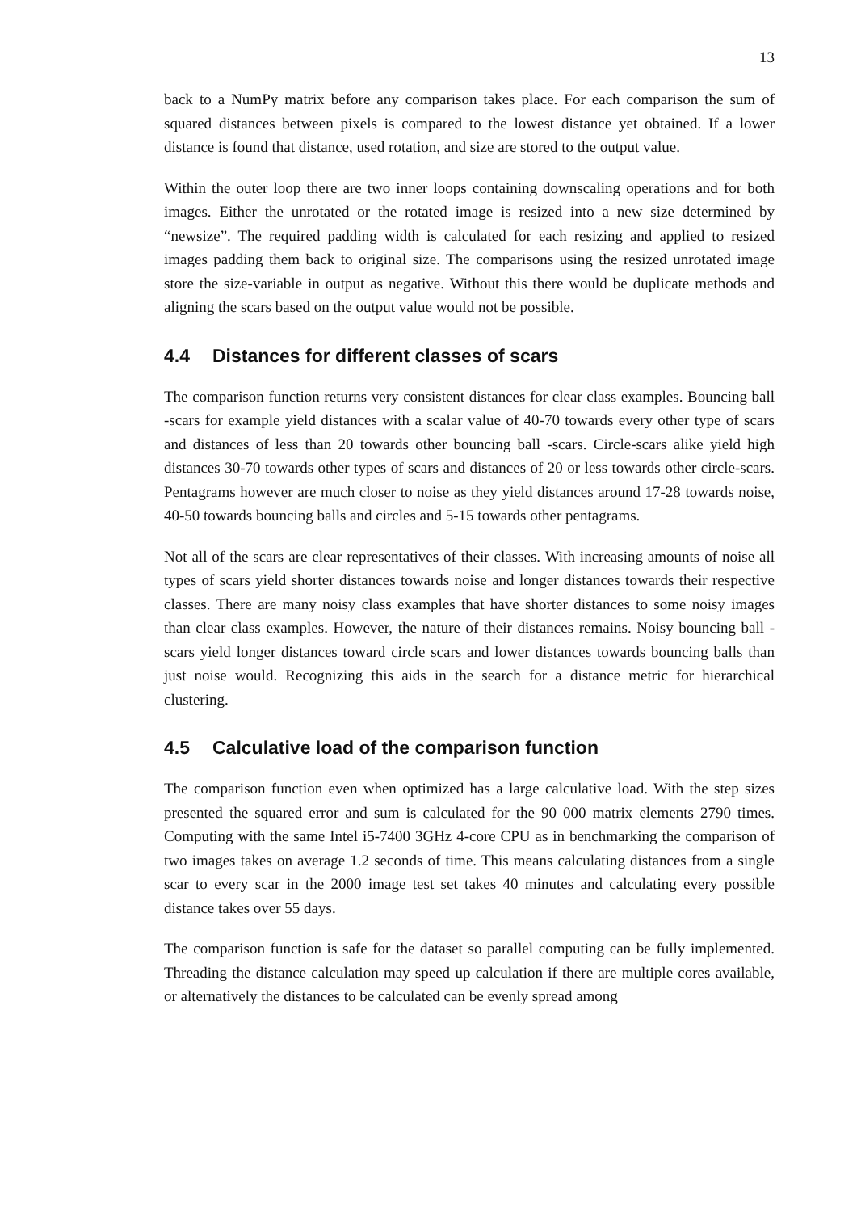13
back to a NumPy matrix before any comparison takes place. For each comparison the sum of squared distances between pixels is compared to the lowest distance yet obtained. If a lower distance is found that distance, used rotation, and size are stored to the output value.
Within the outer loop there are two inner loops containing downscaling operations and for both images. Either the unrotated or the rotated image is resized into a new size determined by “newsize”. The required padding width is calculated for each resizing and applied to resized images padding them back to original size. The comparisons using the resized unrotated image store the size-variable in output as negative. Without this there would be duplicate methods and aligning the scars based on the output value would not be possible.
4.4 Distances for different classes of scars
The comparison function returns very consistent distances for clear class examples. Bouncing ball -scars for example yield distances with a scalar value of 40-70 towards every other type of scars and distances of less than 20 towards other bouncing ball -scars. Circle-scars alike yield high distances 30-70 towards other types of scars and distances of 20 or less towards other circle-scars. Pentagrams however are much closer to noise as they yield distances around 17-28 towards noise, 40-50 towards bouncing balls and circles and 5-15 towards other pentagrams.
Not all of the scars are clear representatives of their classes. With increasing amounts of noise all types of scars yield shorter distances towards noise and longer distances towards their respective classes. There are many noisy class examples that have shorter distances to some noisy images than clear class examples. However, the nature of their distances remains. Noisy bouncing ball -scars yield longer distances toward circle scars and lower distances towards bouncing balls than just noise would. Recognizing this aids in the search for a distance metric for hierarchical clustering.
4.5 Calculative load of the comparison function
The comparison function even when optimized has a large calculative load. With the step sizes presented the squared error and sum is calculated for the 90 000 matrix elements 2790 times. Computing with the same Intel i5-7400 3GHz 4-core CPU as in benchmarking the comparison of two images takes on average 1.2 seconds of time. This means calculating distances from a single scar to every scar in the 2000 image test set takes 40 minutes and calculating every possible distance takes over 55 days.
The comparison function is safe for the dataset so parallel computing can be fully implemented. Threading the distance calculation may speed up calculation if there are multiple cores available, or alternatively the distances to be calculated can be evenly spread among